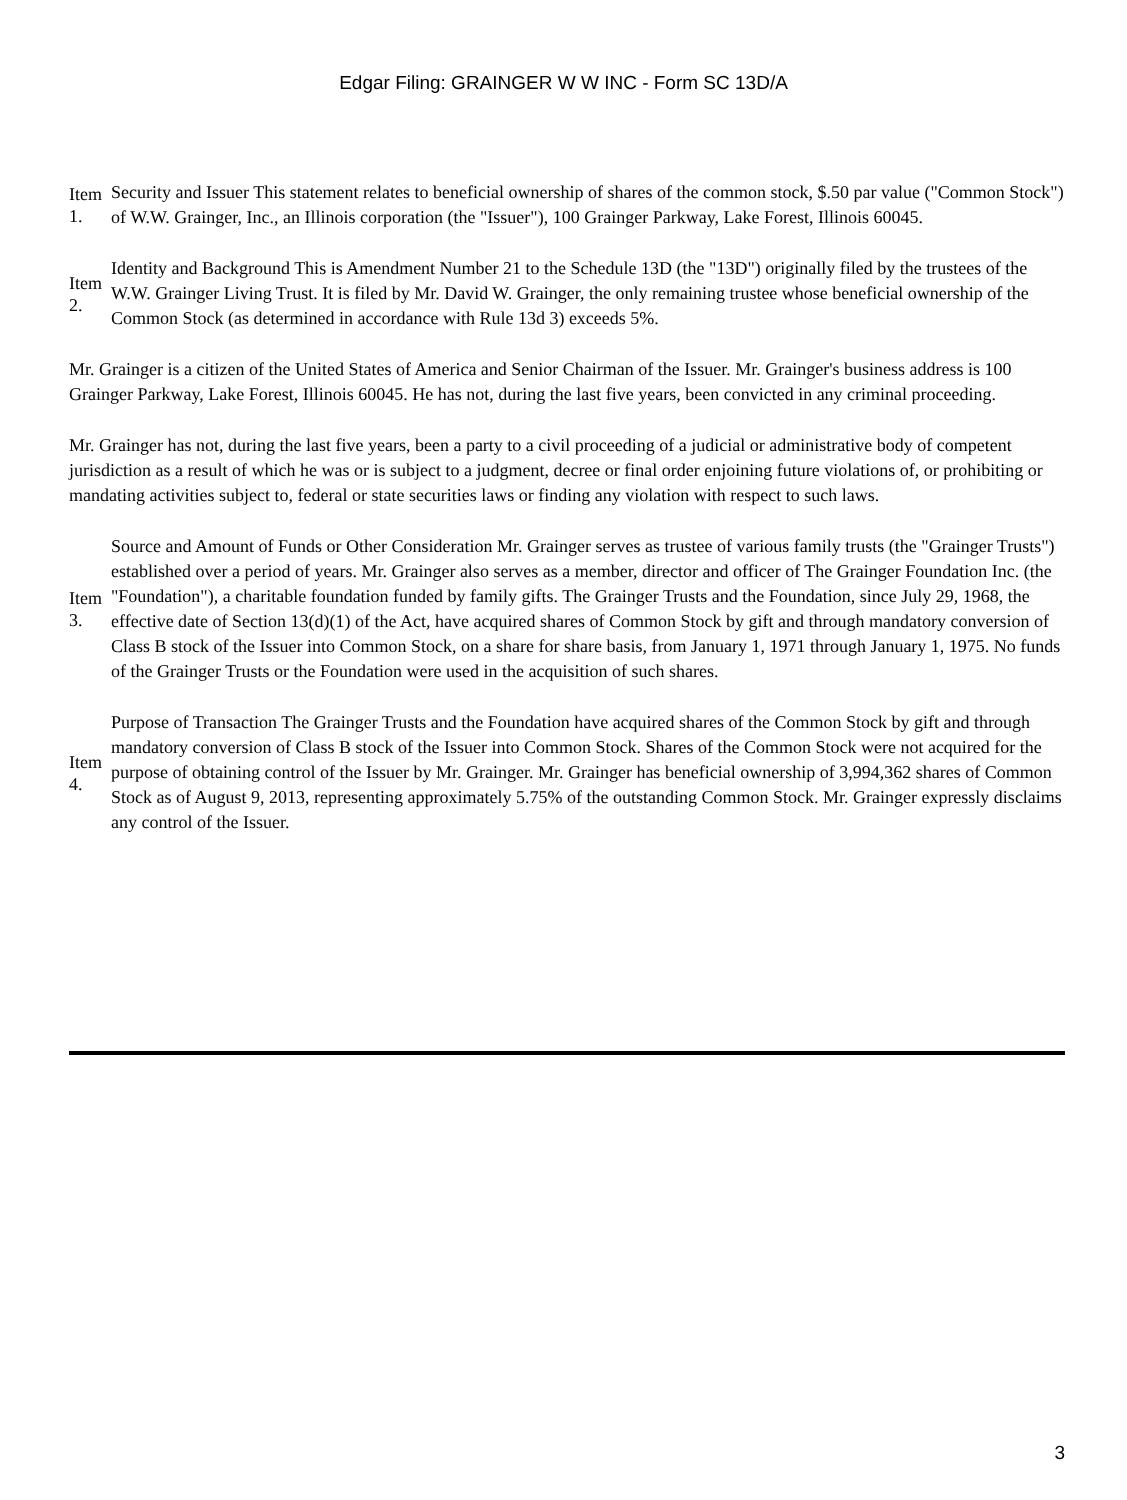Edgar Filing: GRAINGER W W INC - Form SC 13D/A
Item 1.
Security and Issuer This statement relates to beneficial ownership of shares of the common stock, $.50 par value ("Common Stock") of W.W. Grainger, Inc., an Illinois corporation (the "Issuer"), 100 Grainger Parkway, Lake Forest, Illinois 60045.
Item 2.
Identity and Background This is Amendment Number 21 to the Schedule 13D (the "13D") originally filed by the trustees of the W.W. Grainger Living Trust. It is filed by Mr. David W. Grainger, the only remaining trustee whose beneficial ownership of the Common Stock (as determined in accordance with Rule 13d 3) exceeds 5%.
Mr. Grainger is a citizen of the United States of America and Senior Chairman of the Issuer. Mr. Grainger's business address is 100 Grainger Parkway, Lake Forest, Illinois 60045. He has not, during the last five years, been convicted in any criminal proceeding.
Mr. Grainger has not, during the last five years, been a party to a civil proceeding of a judicial or administrative body of competent jurisdiction as a result of which he was or is subject to a judgment, decree or final order enjoining future violations of, or prohibiting or mandating activities subject to, federal or state securities laws or finding any violation with respect to such laws.
Item 3.
Source and Amount of Funds or Other Consideration Mr. Grainger serves as trustee of various family trusts (the "Grainger Trusts") established over a period of years. Mr. Grainger also serves as a member, director and officer of The Grainger Foundation Inc. (the "Foundation"), a charitable foundation funded by family gifts. The Grainger Trusts and the Foundation, since July 29, 1968, the effective date of Section 13(d)(1) of the Act, have acquired shares of Common Stock by gift and through mandatory conversion of Class B stock of the Issuer into Common Stock, on a share for share basis, from January 1, 1971 through January 1, 1975. No funds of the Grainger Trusts or the Foundation were used in the acquisition of such shares.
Item 4.
Purpose of Transaction The Grainger Trusts and the Foundation have acquired shares of the Common Stock by gift and through mandatory conversion of Class B stock of the Issuer into Common Stock. Shares of the Common Stock were not acquired for the purpose of obtaining control of the Issuer by Mr. Grainger. Mr. Grainger has beneficial ownership of 3,994,362 shares of Common Stock as of August 9, 2013, representing approximately 5.75% of the outstanding Common Stock. Mr. Grainger expressly disclaims any control of the Issuer.
3